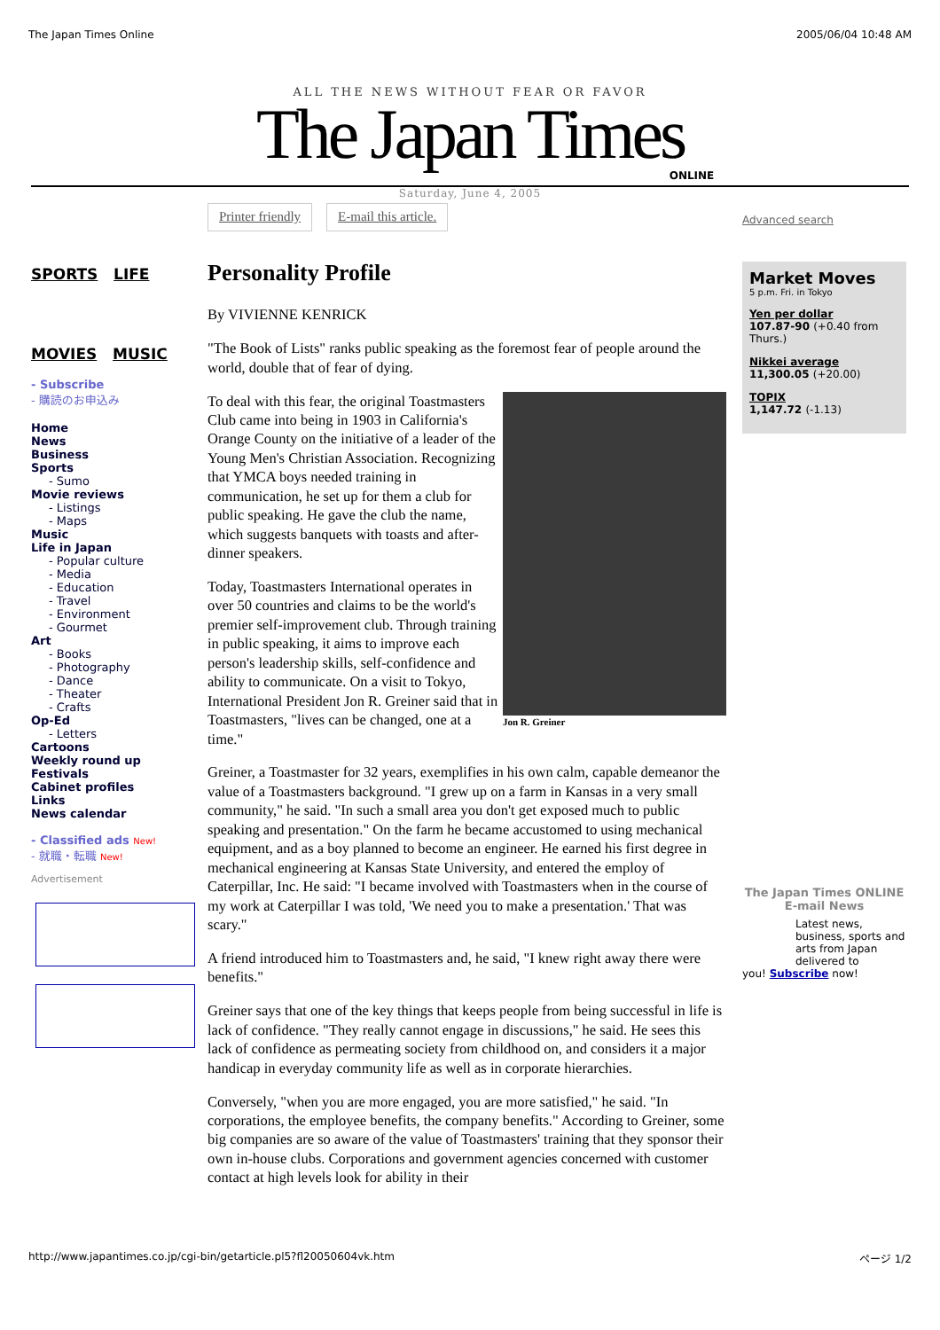The Japan Times Online 2005/06/04 10:48 AM
ALL THE NEWS WITHOUT FEAR OR FAVOR
The Japan Times
ONLINE
Saturday, June 4, 2005
SPORTS LIFE
MOVIES MUSIC
- Subscribe
- 購読のお申込み
Home
News
Business
Sports
- Sumo
Movie reviews
- Listings
- Maps
Music
Life in Japan
- Popular culture
- Media
- Education
- Travel
- Environment
- Gourmet
Art
- Books
- Photography
- Dance
- Theater
- Crafts
Op-Ed
- Letters
Cartoons
Weekly round up
Festivals
Cabinet profiles
Links
News calendar
- Classified ads New!
- 就職・転職 New!
Advertisement
Printer friendly E-mail this article.
Personality Profile
By VIVIENNE KENRICK
"The Book of Lists" ranks public speaking as the foremost fear of people around the world, double that of fear of dying.
Jon R. Greiner
To deal with this fear, the original Toastmasters Club came into being in 1903 in California's Orange County on the initiative of a leader of the Young Men's Christian Association. Recognizing that YMCA boys needed training in communication, he set up for them a club for public speaking. He gave the club the name, which suggests banquets with toasts and after-dinner speakers.
Today, Toastmasters International operates in over 50 countries and claims to be the world's premier self-improvement club. Through training in public speaking, it aims to improve each person's leadership skills, self-confidence and ability to communicate. On a visit to Tokyo, International President Jon R. Greiner said that in Toastmasters, "lives can be changed, one at a time."
Greiner, a Toastmaster for 32 years, exemplifies in his own calm, capable demeanor the value of a Toastmasters background. "I grew up on a farm in Kansas in a very small community," he said. "In such a small area you don't get exposed much to public speaking and presentation." On the farm he became accustomed to using mechanical equipment, and as a boy planned to become an engineer. He earned his first degree in mechanical engineering at Kansas State University, and entered the employ of Caterpillar, Inc. He said: "I became involved with Toastmasters when in the course of my work at Caterpillar I was told, 'We need you to make a presentation.' That was scary."
A friend introduced him to Toastmasters and, he said, "I knew right away there were benefits."
Greiner says that one of the key things that keeps people from being successful in life is lack of confidence. "They really cannot engage in discussions," he said. He sees this lack of confidence as permeating society from childhood on, and considers it a major handicap in everyday community life as well as in corporate hierarchies.
Conversely, "when you are more engaged, you are more satisfied," he said. "In corporations, the employee benefits, the company benefits." According to Greiner, some big companies are so aware of the value of Toastmasters' training that they sponsor their own in-house clubs. Corporations and government agencies concerned with customer contact at high levels look for ability in their
Advanced search
Market Moves
5 p.m. Fri. in Tokyo
Yen per dollar
107.87-90 (+0.40 from Thurs.)
Nikkei average
11,300.05 (+20.00)
TOPIX
1,147.72 (-1.13)
The Japan Times ONLINE
E-mail News
Latest news, business, sports and arts from Japan delivered to
you! Subscribe now!
http://www.japantimes.co.jp/cgi-bin/getarticle.pl5?fl20050604vk.htm ページ 1/2